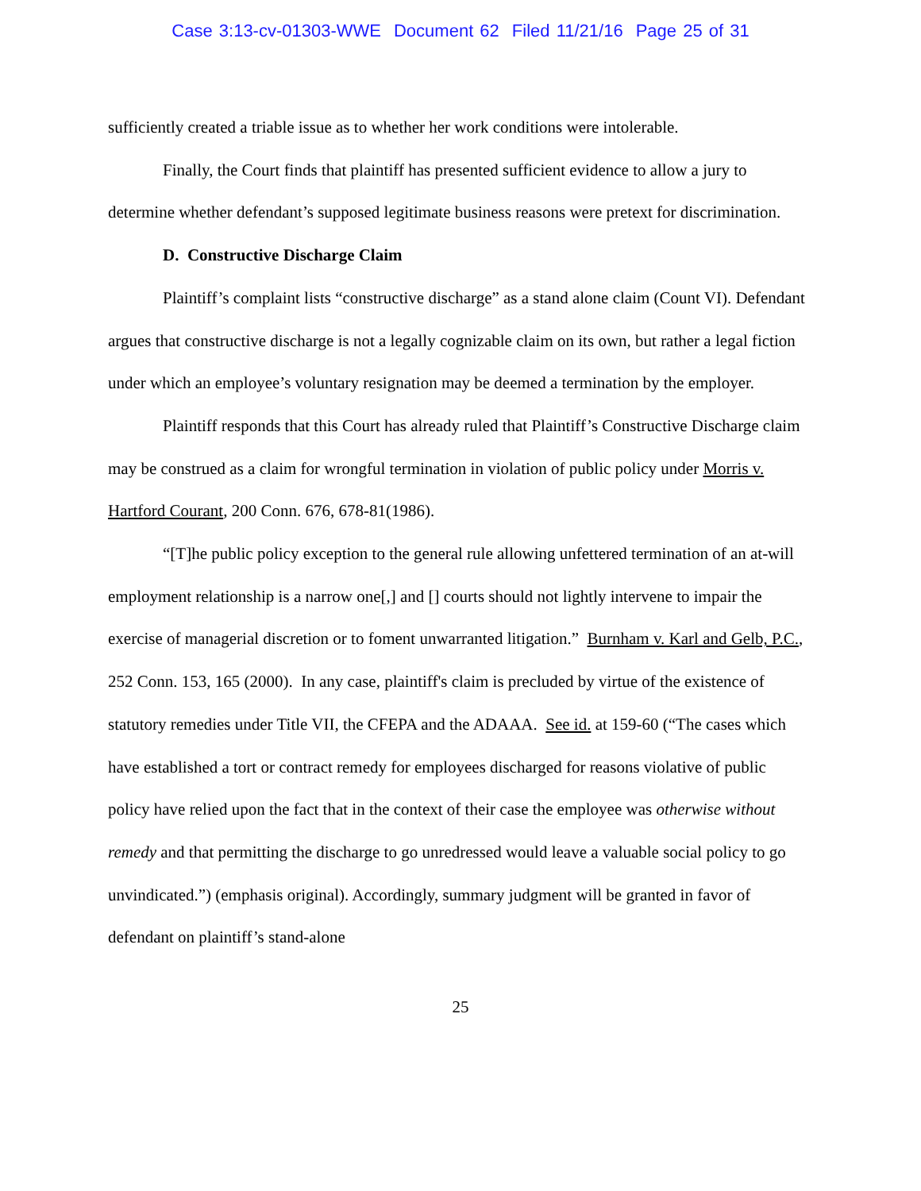Case 3:13-cv-01303-WWE Document 62 Filed 11/21/16 Page 25 of 31
sufficiently created a triable issue as to whether her work conditions were intolerable.
Finally, the Court finds that plaintiff has presented sufficient evidence to allow a jury to determine whether defendant’s supposed legitimate business reasons were pretext for discrimination.
D. Constructive Discharge Claim
Plaintiff’s complaint lists “constructive discharge” as a stand alone claim (Count VI). Defendant argues that constructive discharge is not a legally cognizable claim on its own, but rather a legal fiction under which an employee’s voluntary resignation may be deemed a termination by the employer.
Plaintiff responds that this Court has already ruled that Plaintiff’s Constructive Discharge claim may be construed as a claim for wrongful termination in violation of public policy under Morris v. Hartford Courant, 200 Conn. 676, 678-81(1986).
“[T]he public policy exception to the general rule allowing unfettered termination of an at-will employment relationship is a narrow one[,] and [] courts should not lightly intervene to impair the exercise of managerial discretion or to foment unwarranted litigation.” Burnham v. Karl and Gelb, P.C., 252 Conn. 153, 165 (2000). In any case, plaintiff's claim is precluded by virtue of the existence of statutory remedies under Title VII, the CFEPA and the ADAAA. See id. at 159-60 (“The cases which have established a tort or contract remedy for employees discharged for reasons violative of public policy have relied upon the fact that in the context of their case the employee was otherwise without remedy and that permitting the discharge to go unredressed would leave a valuable social policy to go unvindicated.”) (emphasis original). Accordingly, summary judgment will be granted in favor of defendant on plaintiff’s stand-alone
25